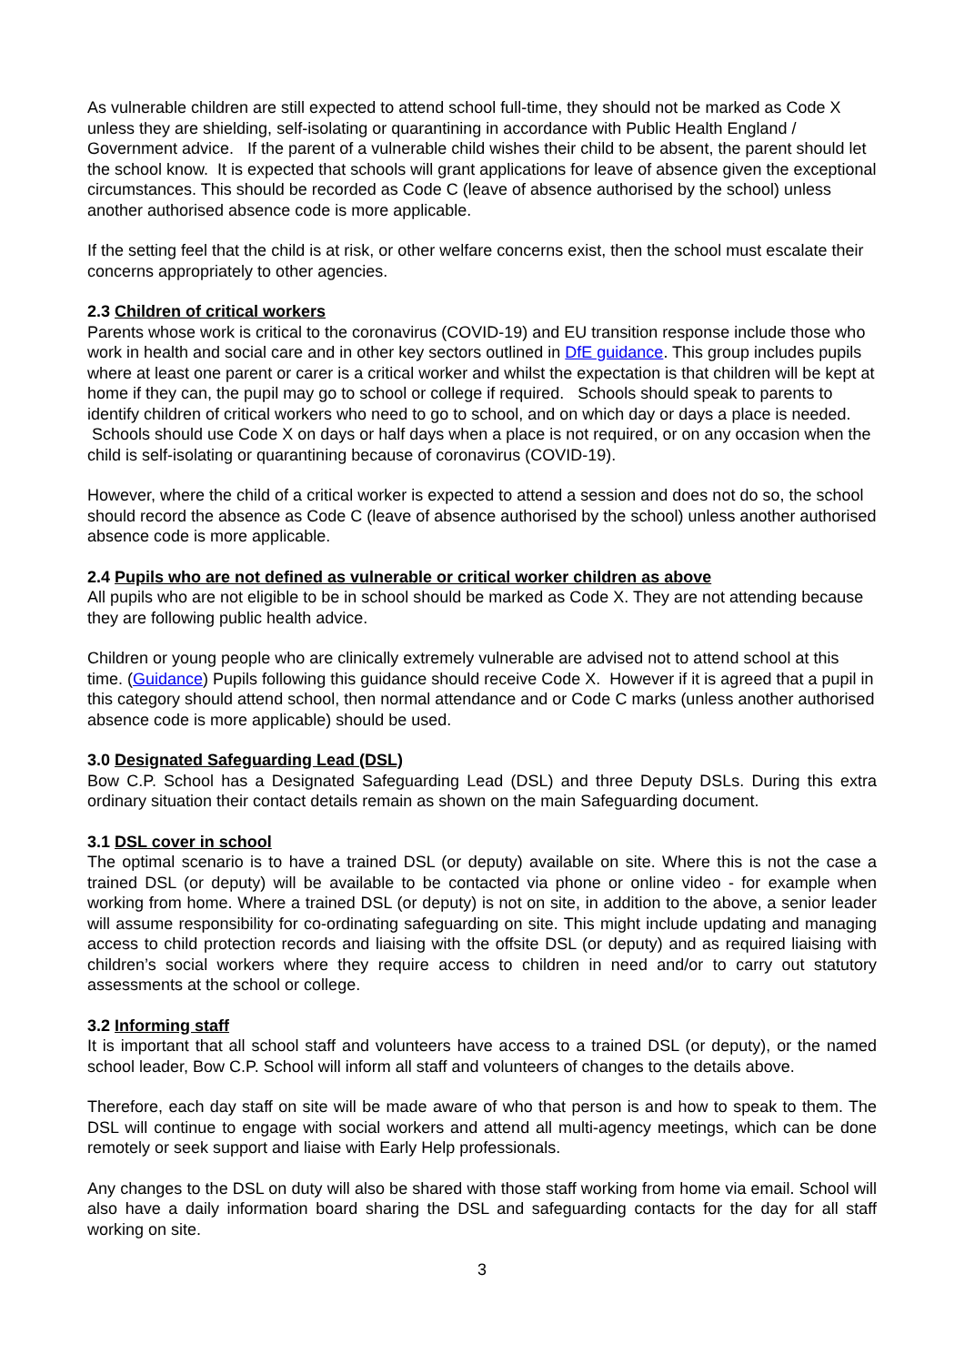As vulnerable children are still expected to attend school full-time, they should not be marked as Code X unless they are shielding, self-isolating or quarantining in accordance with Public Health England / Government advice. If the parent of a vulnerable child wishes their child to be absent, the parent should let the school know. It is expected that schools will grant applications for leave of absence given the exceptional circumstances. This should be recorded as Code C (leave of absence authorised by the school) unless another authorised absence code is more applicable.
If the setting feel that the child is at risk, or other welfare concerns exist, then the school must escalate their concerns appropriately to other agencies.
2.3 Children of critical workers
Parents whose work is critical to the coronavirus (COVID-19) and EU transition response include those who work in health and social care and in other key sectors outlined in DfE guidance. This group includes pupils where at least one parent or carer is a critical worker and whilst the expectation is that children will be kept at home if they can, the pupil may go to school or college if required. Schools should speak to parents to identify children of critical workers who need to go to school, and on which day or days a place is needed. Schools should use Code X on days or half days when a place is not required, or on any occasion when the child is self-isolating or quarantining because of coronavirus (COVID-19).
However, where the child of a critical worker is expected to attend a session and does not do so, the school should record the absence as Code C (leave of absence authorised by the school) unless another authorised absence code is more applicable.
2.4 Pupils who are not defined as vulnerable or critical worker children as above
All pupils who are not eligible to be in school should be marked as Code X. They are not attending because they are following public health advice.
Children or young people who are clinically extremely vulnerable are advised not to attend school at this time. (Guidance) Pupils following this guidance should receive Code X. However if it is agreed that a pupil in this category should attend school, then normal attendance and or Code C marks (unless another authorised absence code is more applicable) should be used.
3.0 Designated Safeguarding Lead (DSL)
Bow C.P. School has a Designated Safeguarding Lead (DSL) and three Deputy DSLs. During this extra ordinary situation their contact details remain as shown on the main Safeguarding document.
3.1 DSL cover in school
The optimal scenario is to have a trained DSL (or deputy) available on site. Where this is not the case a trained DSL (or deputy) will be available to be contacted via phone or online video - for example when working from home. Where a trained DSL (or deputy) is not on site, in addition to the above, a senior leader will assume responsibility for co-ordinating safeguarding on site. This might include updating and managing access to child protection records and liaising with the offsite DSL (or deputy) and as required liaising with children’s social workers where they require access to children in need and/or to carry out statutory assessments at the school or college.
3.2 Informing staff
It is important that all school staff and volunteers have access to a trained DSL (or deputy), or the named school leader, Bow C.P. School will inform all staff and volunteers of changes to the details above.
Therefore, each day staff on site will be made aware of who that person is and how to speak to them. The DSL will continue to engage with social workers and attend all multi-agency meetings, which can be done remotely or seek support and liaise with Early Help professionals.
Any changes to the DSL on duty will also be shared with those staff working from home via email. School will also have a daily information board sharing the DSL and safeguarding contacts for the day for all staff working on site.
3